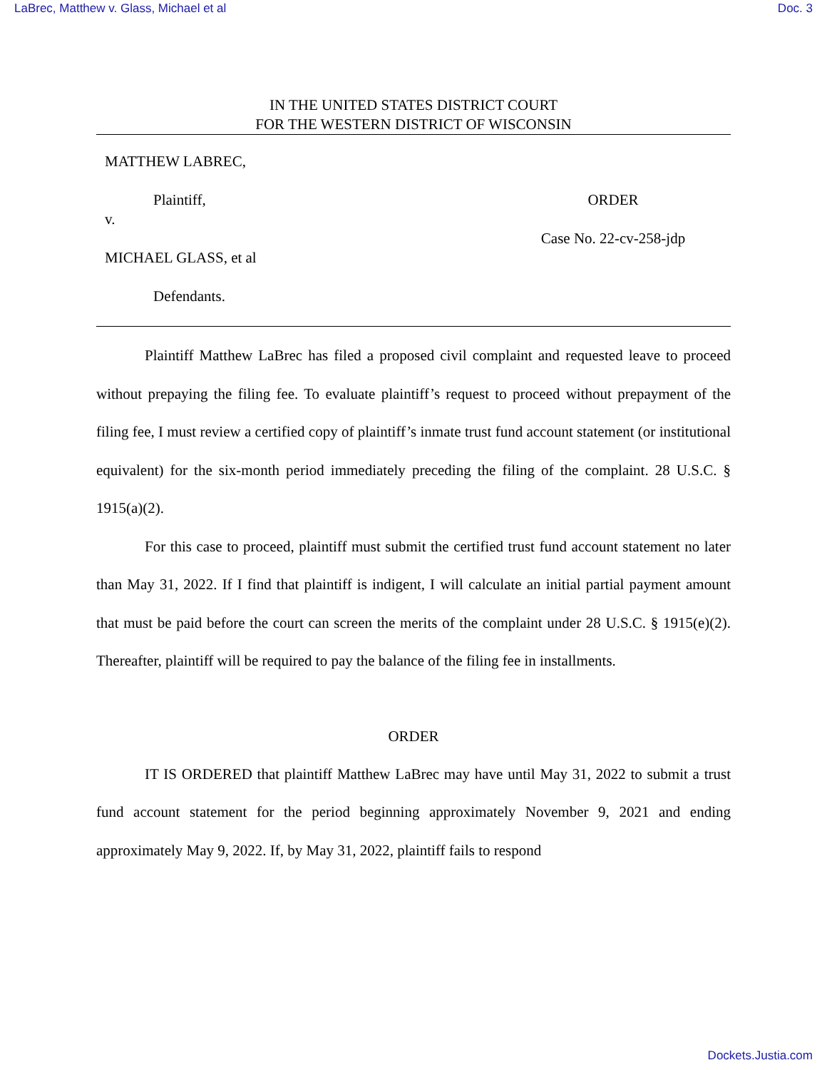LaBrec, Matthew v. Glass, Michael et al Doc. 3
IN THE UNITED STATES DISTRICT COURT
FOR THE WESTERN DISTRICT OF WISCONSIN
MATTHEW LABREC,
Plaintiff,
v.
MICHAEL GLASS, et al
Defendants.
ORDER
Case No. 22-cv-258-jdp
Plaintiff Matthew LaBrec has filed a proposed civil complaint and requested leave to proceed without prepaying the filing fee. To evaluate plaintiff’s request to proceed without prepayment of the filing fee, I must review a certified copy of plaintiff’s inmate trust fund account statement (or institutional equivalent) for the six-month period immediately preceding the filing of the complaint. 28 U.S.C. § 1915(a)(2).
For this case to proceed, plaintiff must submit the certified trust fund account statement no later than May 31, 2022. If I find that plaintiff is indigent, I will calculate an initial partial payment amount that must be paid before the court can screen the merits of the complaint under 28 U.S.C. § 1915(e)(2). Thereafter, plaintiff will be required to pay the balance of the filing fee in installments.
ORDER
IT IS ORDERED that plaintiff Matthew LaBrec may have until May 31, 2022 to submit a trust fund account statement for the period beginning approximately November 9, 2021 and ending approximately May 9, 2022. If, by May 31, 2022, plaintiff fails to respond
Dockets.Justia.com